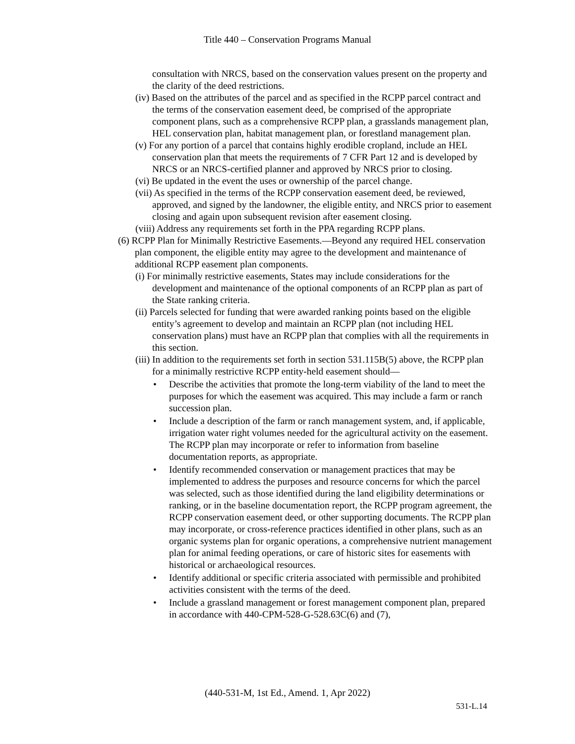Title 440 – Conservation Programs Manual
consultation with NRCS, based on the conservation values present on the property and the clarity of the deed restrictions.
(iv) Based on the attributes of the parcel and as specified in the RCPP parcel contract and the terms of the conservation easement deed, be comprised of the appropriate component plans, such as a comprehensive RCPP plan, a grasslands management plan, HEL conservation plan, habitat management plan, or forestland management plan.
(v) For any portion of a parcel that contains highly erodible cropland, include an HEL conservation plan that meets the requirements of 7 CFR Part 12 and is developed by NRCS or an NRCS-certified planner and approved by NRCS prior to closing.
(vi) Be updated in the event the uses or ownership of the parcel change.
(vii) As specified in the terms of the RCPP conservation easement deed, be reviewed, approved, and signed by the landowner, the eligible entity, and NRCS prior to easement closing and again upon subsequent revision after easement closing.
(viii) Address any requirements set forth in the PPA regarding RCPP plans.
(6) RCPP Plan for Minimally Restrictive Easements.—Beyond any required HEL conservation plan component, the eligible entity may agree to the development and maintenance of additional RCPP easement plan components.
(i) For minimally restrictive easements, States may include considerations for the development and maintenance of the optional components of an RCPP plan as part of the State ranking criteria.
(ii) Parcels selected for funding that were awarded ranking points based on the eligible entity’s agreement to develop and maintain an RCPP plan (not including HEL conservation plans) must have an RCPP plan that complies with all the requirements in this section.
(iii) In addition to the requirements set forth in section 531.115B(5) above, the RCPP plan for a minimally restrictive RCPP entity-held easement should—
• Describe the activities that promote the long-term viability of the land to meet the purposes for which the easement was acquired. This may include a farm or ranch succession plan.
• Include a description of the farm or ranch management system, and, if applicable, irrigation water right volumes needed for the agricultural activity on the easement. The RCPP plan may incorporate or refer to information from baseline documentation reports, as appropriate.
• Identify recommended conservation or management practices that may be implemented to address the purposes and resource concerns for which the parcel was selected, such as those identified during the land eligibility determinations or ranking, or in the baseline documentation report, the RCPP program agreement, the RCPP conservation easement deed, or other supporting documents. The RCPP plan may incorporate, or cross-reference practices identified in other plans, such as an organic systems plan for organic operations, a comprehensive nutrient management plan for animal feeding operations, or care of historic sites for easements with historical or archaeological resources.
• Identify additional or specific criteria associated with permissible and prohibited activities consistent with the terms of the deed.
• Include a grassland management or forest management component plan, prepared in accordance with 440-CPM-528-G-528.63C(6) and (7),
(440-531-M, 1st Ed., Amend. 1, Apr 2022)
531-L.14